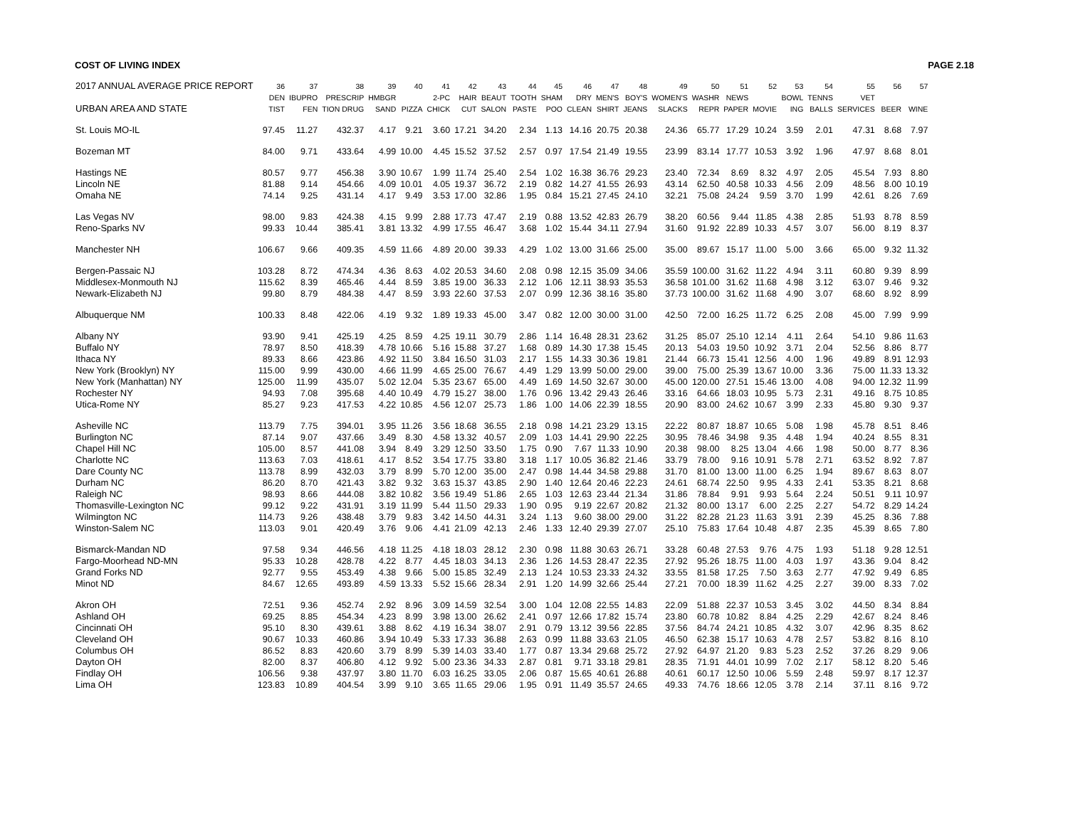COST OF LIVING INDEX PAGE 2.18
| 2017 ANNUAL AVERAGE PRICE REPORT | 36 | 37 | 38 | 39 | 40 | 41 | 42 | 43 | 44 | 45 | 46 | 47 | 48 | 49 | 50 | 51 | 52 | 53 | 54 | 55 | 56 | 57 |
| --- | --- | --- | --- | --- | --- | --- | --- | --- | --- | --- | --- | --- | --- | --- | --- | --- | --- | --- | --- | --- | --- | --- |
| | DEN | IBUPRO | PRESCRIP | HMBGR | | 2-PC | HAIR | BEAUT | TOOTH | SHAM | DRY | MEN'S | BOY'S | WOMEN'S | WASHR | NEWS | | BOWL | TENNS | VET | | |
| URBAN AREA AND STATE | TIST | FEN | TION DRUG | SAND | PIZZA | CHICK | CUT | SALON | PASTE | POO | CLEAN | SHIRT | JEANS | SLACKS | REPR | PAPER | MOVIE | ING | BALLS | SERVICES | BEER | WINE |
| St. Louis MO-IL | 97.45 | 11.27 | 432.37 | 4.17 | 9.21 | 3.60 | 17.21 | 34.20 | 2.34 | 1.13 | 14.16 | 20.75 | 20.38 | 24.36 | 65.77 | 17.29 | 10.24 | 3.59 | 2.01 | 47.31 | 8.68 | 7.97 |
| Bozeman MT | 84.00 | 9.71 | 433.64 | 4.99 | 10.00 | 4.45 | 15.52 | 37.52 | 2.57 | 0.97 | 17.54 | 21.49 | 19.55 | 23.99 | 83.14 | 17.77 | 10.53 | 3.92 | 1.96 | 47.97 | 8.68 | 8.01 |
| Hastings NE | 80.57 | 9.77 | 456.38 | 3.90 | 10.67 | 1.99 | 11.74 | 25.40 | 2.54 | 1.02 | 16.38 | 36.76 | 29.23 | 23.40 | 72.34 | 8.69 | 8.32 | 4.97 | 2.05 | 45.54 | 7.93 | 8.80 |
| Lincoln NE | 81.88 | 9.14 | 454.66 | 4.09 | 10.01 | 4.05 | 19.37 | 36.72 | 2.19 | 0.82 | 14.27 | 41.55 | 26.93 | 43.14 | 62.50 | 40.58 | 10.33 | 4.56 | 2.09 | 48.56 | 8.00 | 10.19 |
| Omaha NE | 74.14 | 9.25 | 431.14 | 4.17 | 9.49 | 3.53 | 17.00 | 32.86 | 1.95 | 0.84 | 15.21 | 27.45 | 24.10 | 32.21 | 75.08 | 24.24 | 9.59 | 3.70 | 1.99 | 42.61 | 8.26 | 7.69 |
| Las Vegas NV | 98.00 | 9.83 | 424.38 | 4.15 | 9.99 | 2.88 | 17.73 | 47.47 | 2.19 | 0.88 | 13.52 | 42.83 | 26.79 | 38.20 | 60.56 | 9.44 | 11.85 | 4.38 | 2.85 | 51.93 | 8.78 | 8.59 |
| Reno-Sparks NV | 99.33 | 10.44 | 385.41 | 3.81 | 13.32 | 4.99 | 17.55 | 46.47 | 3.68 | 1.02 | 15.44 | 34.11 | 27.94 | 31.60 | 91.92 | 22.89 | 10.33 | 4.57 | 3.07 | 56.00 | 8.19 | 8.37 |
| Manchester NH | 106.67 | 9.66 | 409.35 | 4.59 | 11.66 | 4.89 | 20.00 | 39.33 | 4.29 | 1.02 | 13.00 | 31.66 | 25.00 | 35.00 | 89.67 | 15.17 | 11.00 | 5.00 | 3.66 | 65.00 | 9.32 | 11.32 |
| Bergen-Passaic NJ | 103.28 | 8.72 | 474.34 | 4.36 | 8.63 | 4.02 | 20.53 | 34.60 | 2.08 | 0.98 | 12.15 | 35.09 | 34.06 | 35.59 | 100.00 | 31.62 | 11.22 | 4.94 | 3.11 | 60.80 | 9.39 | 8.99 |
| Middlesex-Monmouth NJ | 115.62 | 8.39 | 465.46 | 4.44 | 8.59 | 3.85 | 19.00 | 36.33 | 2.12 | 1.06 | 12.11 | 38.93 | 35.53 | 36.58 | 101.00 | 31.62 | 11.68 | 4.98 | 3.12 | 63.07 | 9.46 | 9.32 |
| Newark-Elizabeth NJ | 99.80 | 8.79 | 484.38 | 4.47 | 8.59 | 3.93 | 22.60 | 37.53 | 2.07 | 0.99 | 12.36 | 38.16 | 35.80 | 37.73 | 100.00 | 31.62 | 11.68 | 4.90 | 3.07 | 68.60 | 8.92 | 8.99 |
| Albuquerque NM | 100.33 | 8.48 | 422.06 | 4.19 | 9.32 | 1.89 | 19.33 | 45.00 | 3.47 | 0.82 | 12.00 | 30.00 | 31.00 | 42.50 | 72.00 | 16.25 | 11.72 | 6.25 | 2.08 | 45.00 | 7.99 | 9.99 |
| Albany NY | 93.90 | 9.41 | 425.19 | 4.25 | 8.59 | 4.25 | 19.11 | 30.79 | 2.86 | 1.14 | 16.48 | 28.31 | 23.62 | 31.25 | 85.07 | 25.10 | 12.14 | 4.11 | 2.64 | 54.10 | 9.86 | 11.63 |
| Buffalo NY | 78.97 | 8.50 | 418.39 | 4.78 | 10.66 | 5.16 | 15.88 | 37.27 | 1.68 | 0.89 | 14.30 | 17.38 | 15.45 | 20.13 | 54.03 | 19.50 | 10.92 | 3.71 | 2.04 | 52.56 | 8.86 | 8.77 |
| Ithaca NY | 89.33 | 8.66 | 423.86 | 4.92 | 11.50 | 3.84 | 16.50 | 31.03 | 2.17 | 1.55 | 14.33 | 30.36 | 19.81 | 21.44 | 66.73 | 15.41 | 12.56 | 4.00 | 1.96 | 49.89 | 8.91 | 12.93 |
| New York (Brooklyn) NY | 115.00 | 9.99 | 430.00 | 4.66 | 11.99 | 4.65 | 25.00 | 76.67 | 4.49 | 1.29 | 13.99 | 50.00 | 29.00 | 39.00 | 75.00 | 25.39 | 13.67 | 10.00 | 3.36 | 75.00 | 11.33 | 13.32 |
| New York (Manhattan) NY | 125.00 | 11.99 | 435.07 | 5.02 | 12.04 | 5.35 | 23.67 | 65.00 | 4.49 | 1.69 | 14.50 | 32.67 | 30.00 | 45.00 | 120.00 | 27.51 | 15.46 | 13.00 | 4.08 | 94.00 | 12.32 | 11.99 |
| Rochester NY | 94.93 | 7.08 | 395.68 | 4.40 | 10.49 | 4.79 | 15.27 | 38.00 | 1.76 | 0.96 | 13.42 | 29.43 | 26.46 | 33.16 | 64.66 | 18.03 | 10.95 | 5.73 | 2.31 | 49.16 | 8.75 | 10.85 |
| Utica-Rome NY | 85.27 | 9.23 | 417.53 | 4.22 | 10.85 | 4.56 | 12.07 | 25.73 | 1.86 | 1.00 | 14.06 | 22.39 | 18.55 | 20.90 | 83.00 | 24.62 | 10.67 | 3.99 | 2.33 | 45.80 | 9.30 | 9.37 |
| Asheville NC | 113.79 | 7.75 | 394.01 | 3.95 | 11.26 | 3.56 | 18.68 | 36.55 | 2.18 | 0.98 | 14.21 | 23.29 | 13.15 | 22.22 | 80.87 | 18.87 | 10.65 | 5.08 | 1.98 | 45.78 | 8.51 | 8.46 |
| Burlington NC | 87.14 | 9.07 | 437.66 | 3.49 | 8.30 | 4.58 | 13.32 | 40.57 | 2.09 | 1.03 | 14.41 | 29.90 | 22.25 | 30.95 | 78.46 | 34.98 | 9.35 | 4.48 | 1.94 | 40.24 | 8.55 | 8.31 |
| Chapel Hill NC | 105.00 | 8.57 | 441.08 | 3.94 | 8.49 | 3.29 | 12.50 | 33.50 | 1.75 | 0.90 | 7.67 | 11.33 | 10.90 | 20.38 | 98.00 | 8.25 | 13.04 | 4.66 | 1.98 | 50.00 | 8.77 | 8.36 |
| Charlotte NC | 113.63 | 7.03 | 418.61 | 4.17 | 8.52 | 3.54 | 17.75 | 33.80 | 3.18 | 1.17 | 10.05 | 36.82 | 21.46 | 33.79 | 78.00 | 9.16 | 10.91 | 5.78 | 2.71 | 63.52 | 8.92 | 7.87 |
| Dare County NC | 113.78 | 8.99 | 432.03 | 3.79 | 8.99 | 5.70 | 12.00 | 35.00 | 2.47 | 0.98 | 14.44 | 34.58 | 29.88 | 31.70 | 81.00 | 13.00 | 11.00 | 6.25 | 1.94 | 89.67 | 8.63 | 8.07 |
| Durham NC | 86.20 | 8.70 | 421.43 | 3.82 | 9.32 | 3.63 | 15.37 | 43.85 | 2.90 | 1.40 | 12.64 | 20.46 | 22.23 | 24.61 | 68.74 | 22.50 | 9.95 | 4.33 | 2.41 | 53.35 | 8.21 | 8.68 |
| Raleigh NC | 98.93 | 8.66 | 444.08 | 3.82 | 10.82 | 3.56 | 19.49 | 51.86 | 2.65 | 1.03 | 12.63 | 23.44 | 21.34 | 31.86 | 78.84 | 9.91 | 9.93 | 5.64 | 2.24 | 50.51 | 9.11 | 10.97 |
| Thomasville-Lexington NC | 99.12 | 9.22 | 431.91 | 3.19 | 11.99 | 5.44 | 11.50 | 29.33 | 1.90 | 0.95 | 9.19 | 22.67 | 20.82 | 21.32 | 80.00 | 13.17 | 6.00 | 2.25 | 2.27 | 54.72 | 8.29 | 14.24 |
| Wilmington NC | 114.73 | 9.26 | 438.48 | 3.79 | 9.83 | 3.42 | 14.50 | 44.31 | 3.24 | 1.13 | 9.60 | 38.00 | 29.00 | 31.22 | 82.28 | 21.23 | 11.63 | 3.91 | 2.39 | 45.25 | 8.36 | 7.88 |
| Winston-Salem NC | 113.03 | 9.01 | 420.49 | 3.76 | 9.06 | 4.41 | 21.09 | 42.13 | 2.46 | 1.33 | 12.40 | 29.39 | 27.07 | 25.10 | 75.83 | 17.64 | 10.48 | 4.87 | 2.35 | 45.39 | 8.65 | 7.80 |
| Bismarck-Mandan ND | 97.58 | 9.34 | 446.56 | 4.18 | 11.25 | 4.18 | 18.03 | 28.12 | 2.30 | 0.98 | 11.88 | 30.63 | 26.71 | 33.28 | 60.48 | 27.53 | 9.76 | 4.75 | 1.93 | 51.18 | 9.28 | 12.51 |
| Fargo-Moorhead ND-MN | 95.33 | 10.28 | 428.78 | 4.22 | 8.77 | 4.45 | 18.03 | 34.13 | 2.36 | 1.26 | 14.53 | 28.47 | 22.35 | 27.92 | 95.26 | 18.75 | 11.00 | 4.03 | 1.97 | 43.36 | 9.04 | 8.42 |
| Grand Forks ND | 92.77 | 9.55 | 453.49 | 4.38 | 9.66 | 5.00 | 15.85 | 32.49 | 2.13 | 1.24 | 10.53 | 23.33 | 24.32 | 33.55 | 81.58 | 17.25 | 7.50 | 3.63 | 2.77 | 47.92 | 9.49 | 6.85 |
| Minot ND | 84.67 | 12.65 | 493.89 | 4.59 | 13.33 | 5.52 | 15.66 | 28.34 | 2.91 | 1.20 | 14.99 | 32.66 | 25.44 | 27.21 | 70.00 | 18.39 | 11.62 | 4.25 | 2.27 | 39.00 | 8.33 | 7.02 |
| Akron OH | 72.51 | 9.36 | 452.74 | 2.92 | 8.96 | 3.09 | 14.59 | 32.54 | 3.00 | 1.04 | 12.08 | 22.55 | 14.83 | 22.09 | 51.88 | 22.37 | 10.53 | 3.45 | 3.02 | 44.50 | 8.34 | 8.84 |
| Ashland OH | 69.25 | 8.85 | 454.34 | 4.23 | 8.99 | 3.98 | 13.00 | 26.62 | 2.41 | 0.97 | 12.66 | 17.82 | 15.74 | 23.80 | 60.78 | 10.82 | 8.84 | 4.25 | 2.29 | 42.67 | 8.24 | 8.46 |
| Cincinnati OH | 95.10 | 8.30 | 439.61 | 3.88 | 8.62 | 4.19 | 16.34 | 38.07 | 2.91 | 0.79 | 13.12 | 39.56 | 22.85 | 37.56 | 84.74 | 24.21 | 10.85 | 4.32 | 3.07 | 42.96 | 8.35 | 8.62 |
| Cleveland OH | 90.67 | 10.33 | 460.86 | 3.94 | 10.49 | 5.33 | 17.33 | 36.88 | 2.63 | 0.99 | 11.88 | 33.63 | 21.05 | 46.50 | 62.38 | 15.17 | 10.63 | 4.78 | 2.57 | 53.82 | 8.16 | 8.10 |
| Columbus OH | 86.52 | 8.83 | 420.60 | 3.79 | 8.99 | 5.39 | 14.03 | 33.40 | 1.77 | 0.87 | 13.34 | 29.68 | 25.72 | 27.92 | 64.97 | 21.20 | 9.83 | 5.23 | 2.52 | 37.26 | 8.29 | 9.06 |
| Dayton OH | 82.00 | 8.37 | 406.80 | 4.12 | 9.92 | 5.00 | 23.36 | 34.33 | 2.87 | 0.81 | 9.71 | 33.18 | 29.81 | 28.35 | 71.91 | 44.01 | 10.99 | 7.02 | 2.17 | 58.12 | 8.20 | 5.46 |
| Findlay OH | 106.56 | 9.38 | 437.97 | 3.80 | 11.70 | 6.03 | 16.25 | 33.05 | 2.06 | 0.87 | 15.65 | 40.61 | 26.88 | 40.61 | 60.17 | 12.50 | 10.06 | 5.59 | 2.48 | 59.97 | 8.17 | 12.37 |
| Lima OH | 123.83 | 10.89 | 404.54 | 3.99 | 9.10 | 3.65 | 11.65 | 29.06 | 1.95 | 0.91 | 11.49 | 35.57 | 24.65 | 49.33 | 74.76 | 18.66 | 12.05 | 3.78 | 2.14 | 37.11 | 8.16 | 9.72 |